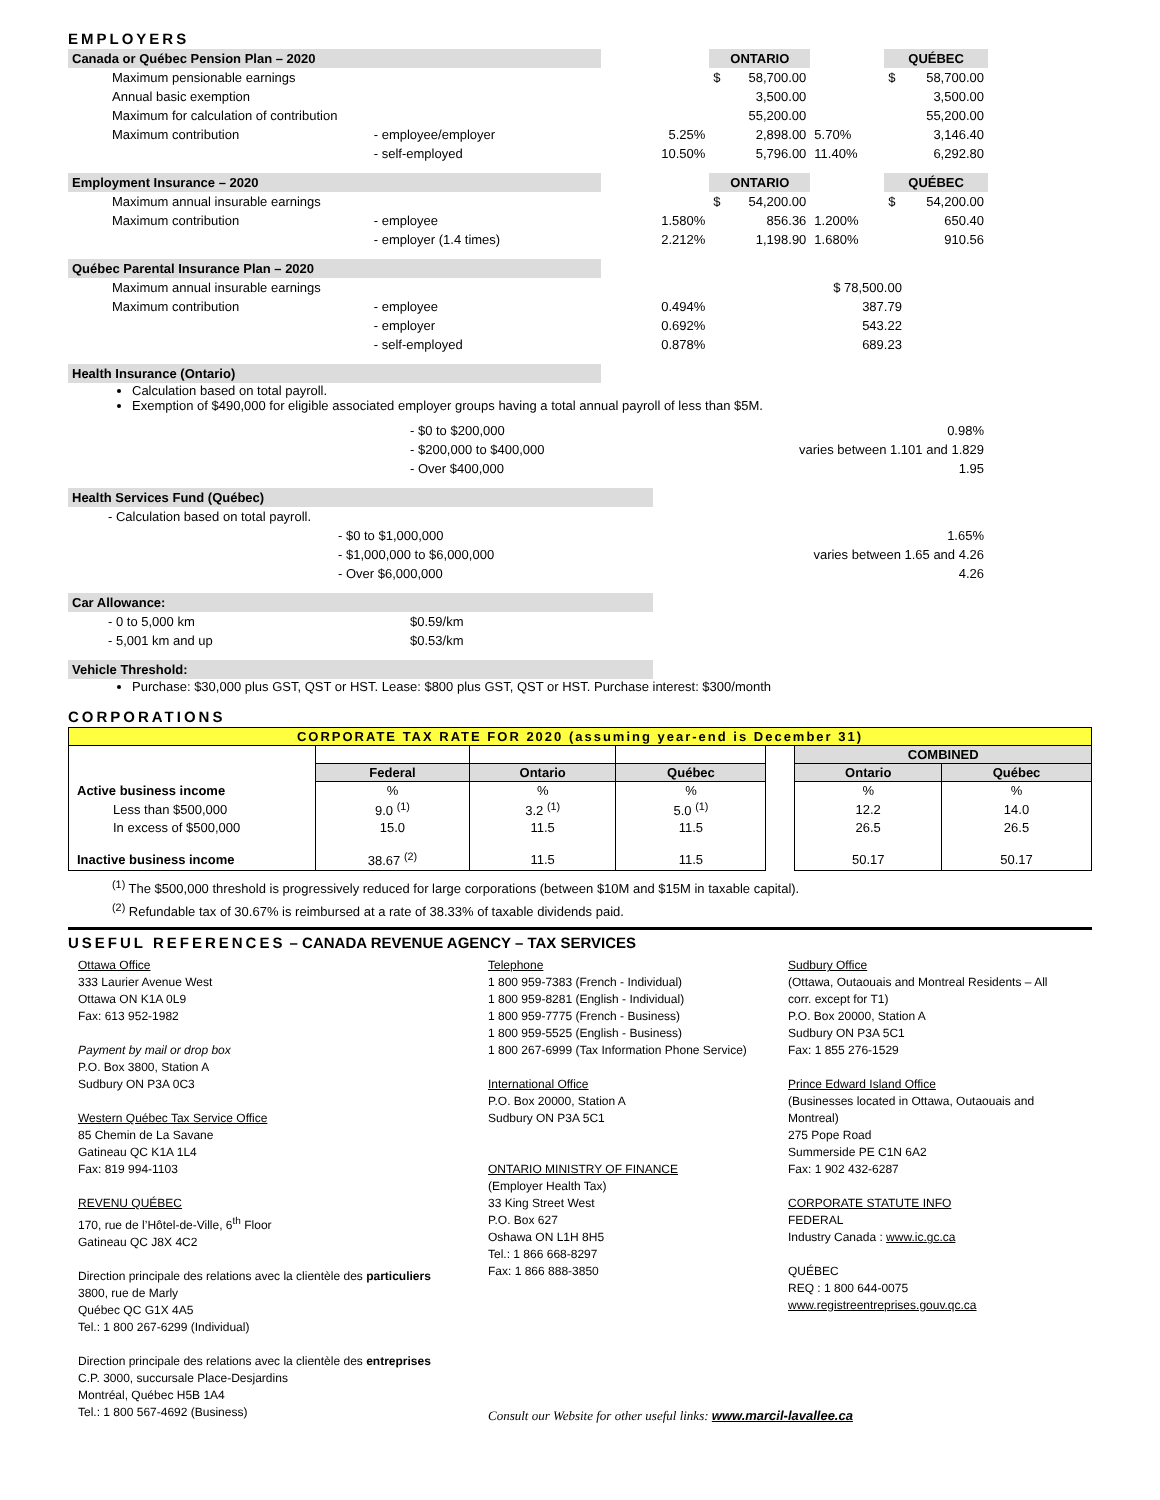EMPLOYERS
| Canada or Québec Pension Plan – 2020 | | | ONTARIO | | | QUÉBEC | |
| Maximum pensionable earnings | | | $ | 58,700.00 | | $ | 58,700.00 |
| Annual basic exemption | | | | 3,500.00 | | | 3,500.00 |
| Maximum for calculation of contribution | | | | 55,200.00 | | | 55,200.00 |
| Maximum contribution | - employee/employer | 5.25% | | 2,898.00 | 5.70% | | 3,146.40 |
| | - self-employed | 10.50% | | 5,796.00 | 11.40% | | 6,292.80 |
| Employment Insurance – 2020 | | | ONTARIO | | | QUÉBEC | |
| Maximum annual insurable earnings | | | $ | 54,200.00 | | $ | 54,200.00 |
| Maximum contribution | - employee | 1.580% | | 856.36 | 1.200% | | 650.40 |
| | - employer (1.4 times) | 2.212% | | 1,198.90 | 1.680% | | 910.56 |
| Québec Parental Insurance Plan – 2020 | | | | | | | |
| Maximum annual insurable earnings | | | | | $ 78,500.00 | | |
| Maximum contribution | - employee | 0.494% | | | 387.79 | | |
| | - employer | 0.692% | | | 543.22 | | |
| | - self-employed | 0.878% | | | 689.23 | | |
| Health Insurance (Ontario) | | | | | | | |
Calculation based on total payroll.
Exemption of $490,000 for eligible associated employer groups having a total annual payroll of less than $5M.
| | - $0 to $200,000 | 0.98% |
| | - $200,000 to $400,000 | varies between 1.101 and 1.829 |
| | - Over $400,000 | 1.95 |
| Health Services Fund (Québec) | | |
| - Calculation based on total payroll. | | |
| - $0 to $1,000,000 | | 1.65% |
| - $1,000,000 to $6,000,000 | | varies between 1.65 and 4.26 |
| - Over $6,000,000 | | 4.26 |
| Car Allowance: | | |
| - 0 to 5,000 km | $0.59/km | |
| - 5,001 km and up | $0.53/km | |
| Vehicle Threshold: | | |
Purchase: $30,000 plus GST, QST or HST. Lease: $800 plus GST, QST or HST. Purchase interest: $300/month
CORPORATIONS
| CORPORATE TAX RATE FOR 2020 (assuming year-end is December 31) | | | | | | |
| | | | | | COMBINED | |
| | Federal | Ontario | Québec | | Ontario | Québec |
| Active business income | % | % | % | | % | % |
| Less than $500,000 | 9.0 <sup>(1)</sup> | 3.2 <sup>(1)</sup> | 5.0 <sup>(1)</sup> | | 12.2 | 14.0 |
| In excess of $500,000 | 15.0 | 11.5 | 11.5 | | 26.5 | 26.5 |
| Inactive business income | 38.67 <sup>(2)</sup> | 11.5 | 11.5 | | 50.17 | 50.17 |
<sup>(1)</sup> The $500,000 threshold is progressively reduced for large corporations (between $10M and $15M in taxable capital).
<sup>(2)</sup> Refundable tax of 30.67% is reimbursed at a rate of 38.33% of taxable dividends paid.
USEFUL REFERENCES – CANADA REVENUE AGENCY – TAX SERVICES
Ottawa Office
333 Laurier Avenue West
Ottawa ON K1A 0L9
Fax: 613 952-1982
Payment by mail or drop box
P.O. Box 3800, Station A
Sudbury ON P3A 0C3
Western Québec Tax Service Office
85 Chemin de La Savane
Gatineau QC K1A 1L4
Fax: 819 994-1103
REVENU QUÉBEC
170, rue de l’Hôtel-de-Ville, 6<sup>th</sup> Floor
Gatineau QC J8X 4C2
Direction principale des relations avec la clientèle des particuliers
3800, rue de Marly
Québec QC G1X 4A5
Tel.: 1 800 267-6299 (Individual)
Direction principale des relations avec la clientèle des entreprises
C.P. 3000, succursale Place-Desjardins
Montréal, Québec H5B 1A4
Tel.: 1 800 567-4692 (Business)
Telephone
1 800 959-7383 (French - Individual)
1 800 959-8281 (English - Individual)
1 800 959-7775 (French - Business)
1 800 959-5525 (English - Business)
1 800 267-6999 (Tax Information Phone Service)
International Office
P.O. Box 20000, Station A
Sudbury ON P3A 5C1
ONTARIO MINISTRY OF FINANCE
(Employer Health Tax)
33 King Street West
P.O. Box 627
Oshawa ON L1H 8H5
Tel.: 1 866 668-8297
Fax: 1 866 888-3850
Sudbury Office
(Ottawa, Outaouais and Montreal Residents – All corr. except for T1)
P.O. Box 20000, Station A
Sudbury ON P3A 5C1
Fax: 1 855 276-1529
Prince Edward Island Office
(Businesses located in Ottawa, Outaouais and Montreal)
275 Pope Road
Summerside PE C1N 6A2
Fax: 1 902 432-6287
CORPORATE STATUTE INFO
FEDERAL
Industry Canada : www.ic.gc.ca
QUÉBEC
REQ : 1 800 644-0075
www.registreentreprises.gouv.qc.ca
Consult our Website for other useful links: www.marcil-lavallee.ca